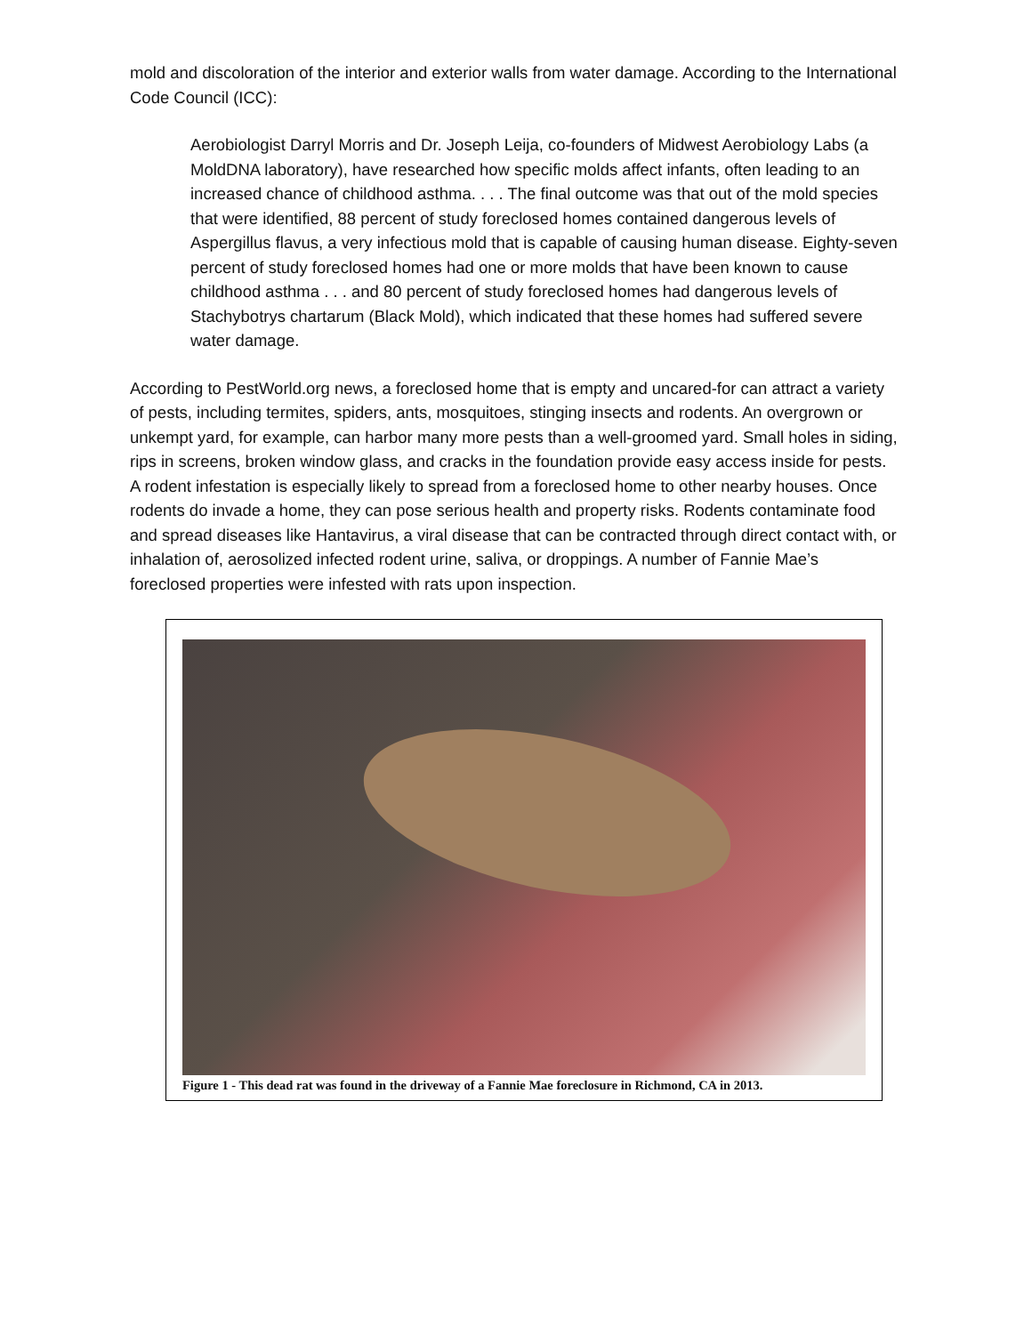mold and discoloration of the interior and exterior walls from water damage. According to the International Code Council (ICC):
Aerobiologist Darryl Morris and Dr. Joseph Leija, co-founders of Midwest Aerobiology Labs (a MoldDNA laboratory), have researched how specific molds affect infants, often leading to an increased chance of childhood asthma. . . . The final outcome was that out of the mold species that were identified, 88 percent of study foreclosed homes contained dangerous levels of Aspergillus flavus, a very infectious mold that is capable of causing human disease. Eighty-seven percent of study foreclosed homes had one or more molds that have been known to cause childhood asthma . . . and 80 percent of study foreclosed homes had dangerous levels of Stachybotrys chartarum (Black Mold), which indicated that these homes had suffered severe water damage.
According to PestWorld.org news, a foreclosed home that is empty and uncared-for can attract a variety of pests, including termites, spiders, ants, mosquitoes, stinging insects and rodents. An overgrown or unkempt yard, for example, can harbor many more pests than a well-groomed yard. Small holes in siding, rips in screens, broken window glass, and cracks in the foundation provide easy access inside for pests. A rodent infestation is especially likely to spread from a foreclosed home to other nearby houses. Once rodents do invade a home, they can pose serious health and property risks. Rodents contaminate food and spread diseases like Hantavirus, a viral disease that can be contracted through direct contact with, or inhalation of, aerosolized infected rodent urine, saliva, or droppings. A number of Fannie Mae’s foreclosed properties were infested with rats upon inspection.
Figure 1 - This dead rat was found in the driveway of a Fannie Mae foreclosure in Richmond, CA in 2013.